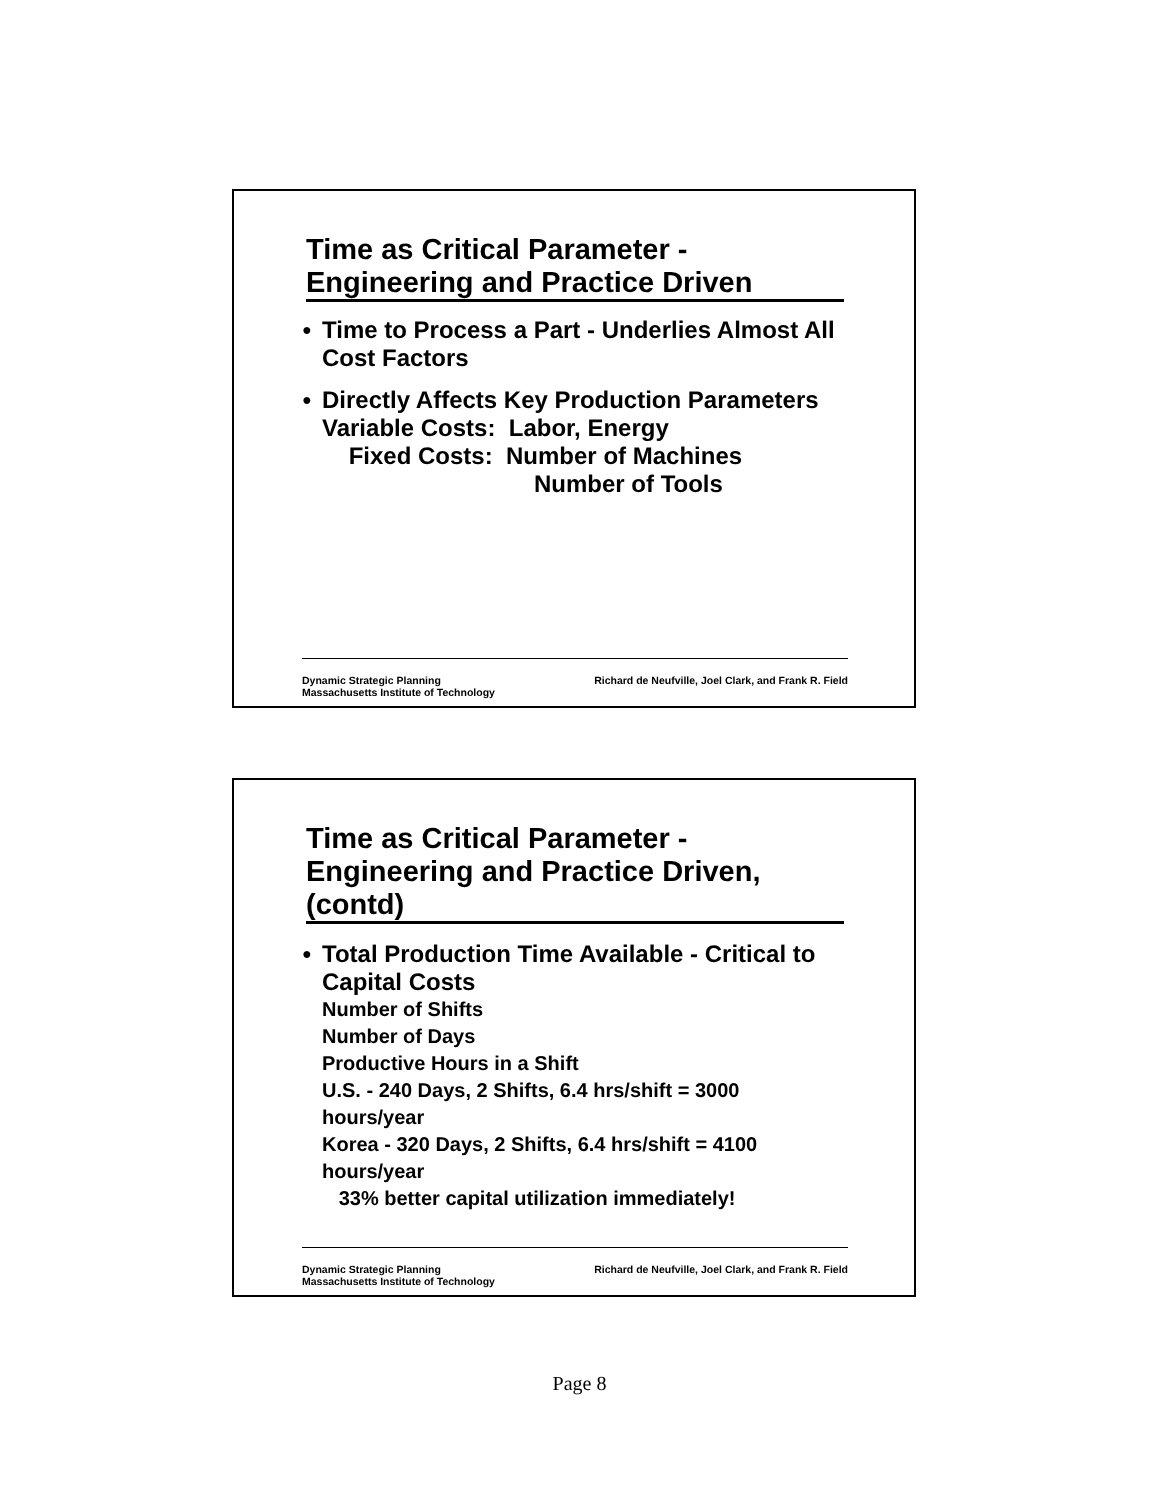Time as Critical Parameter -
Engineering and Practice Driven
● Time to Process a Part - Underlies Almost All Cost Factors
● Directly Affects Key Production Parameters
Variable Costs: Labor, Energy
Fixed Costs: Number of Machines
Number of Tools
Richard de Neufville, Joel Clark, and Frank R. Field Dynamic Strategic Planning
Massachusetts Institute of Technology
Time as Critical Parameter - Engineering and Practice Driven, (contd)
● Total Production Time Available - Critical to Capital Costs
Number of Shifts
Number of Days
Productive Hours in a Shift
U.S. - 240 Days, 2 Shifts, 6.4 hrs/shift = 3000 hours/year
Korea - 320 Days, 2 Shifts, 6.4 hrs/shift = 4100 hours/year
33% better capital utilization immediately!
Richard de Neufville, Joel Clark, and Frank R. Field Dynamic Strategic Planning
Massachusetts Institute of Technology
Page 8